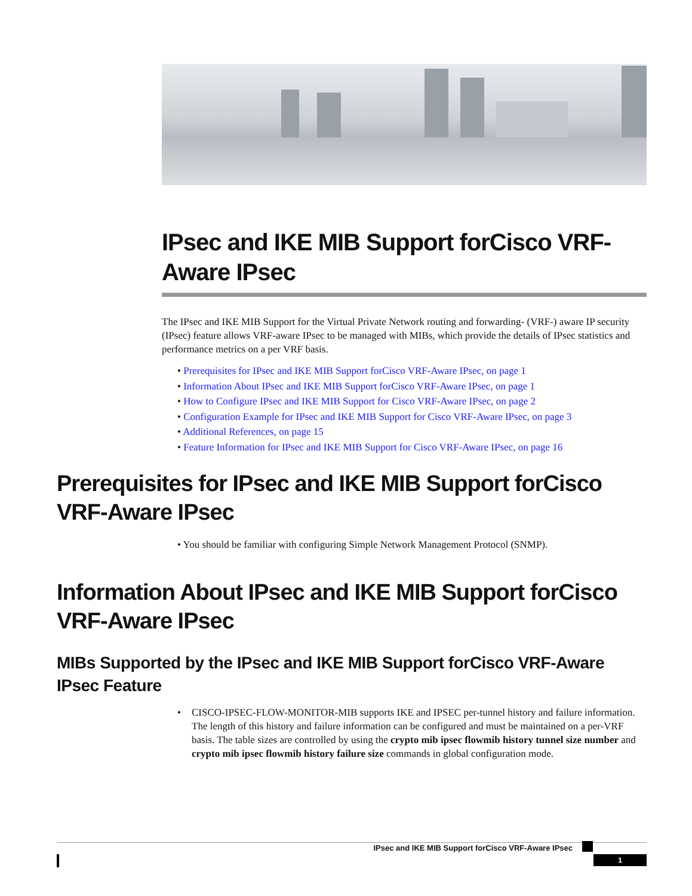IPsec and IKE MIB Support forCisco VRF-Aware IPsec
The IPsec and IKE MIB Support for the Virtual Private Network routing and forwarding- (VRF-) aware IP security (IPsec) feature allows VRF-aware IPsec to be managed with MIBs, which provide the details of IPsec statistics and performance metrics on a per VRF basis.
• Prerequisites for IPsec and IKE MIB Support forCisco VRF-Aware IPsec, on page 1
• Information About IPsec and IKE MIB Support forCisco VRF-Aware IPsec, on page 1
• How to Configure IPsec and IKE MIB Support for Cisco VRF-Aware IPsec, on page 2
• Configuration Example for IPsec and IKE MIB Support for Cisco VRF-Aware IPsec, on page 3
• Additional References, on page 15
• Feature Information for IPsec and IKE MIB Support for Cisco VRF-Aware IPsec, on page 16
Prerequisites for IPsec and IKE MIB Support forCisco VRF-Aware IPsec
• You should be familiar with configuring Simple Network Management Protocol (SNMP).
Information About IPsec and IKE MIB Support forCisco VRF-Aware IPsec
MIBs Supported by the IPsec and IKE MIB Support forCisco VRF-Aware IPsec Feature
• CISCO-IPSEC-FLOW-MONITOR-MIB supports IKE and IPSEC per-tunnel history and failure information. The length of this history and failure information can be configured and must be maintained on a per-VRF basis. The table sizes are controlled by using the crypto mib ipsec flowmib history tunnel size number and crypto mib ipsec flowmib history failure size commands in global configuration mode.
IPsec and IKE MIB Support forCisco VRF-Aware IPsec
1